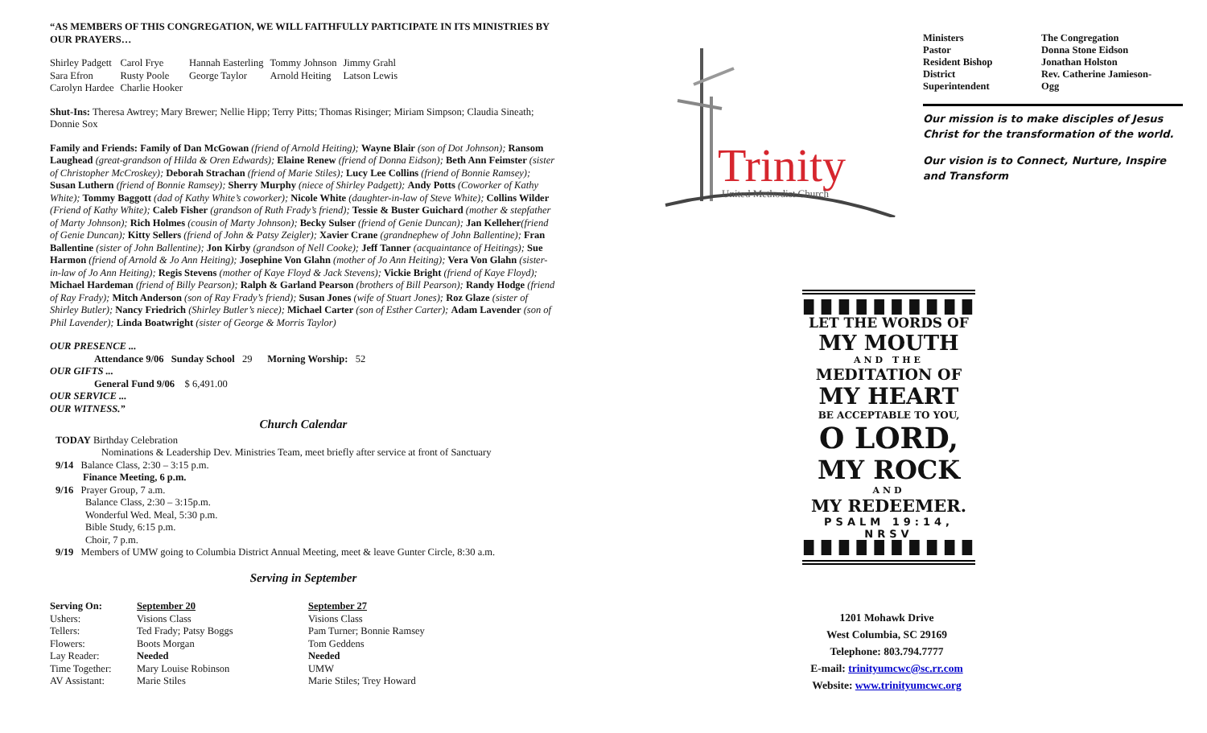“AS MEMBERS OF THIS CONGREGATION, WE WILL FAITHFULLY PARTICIPATE IN ITS MINISTRIES BY OUR PRAYERS…
| Shirley Padgett | Carol Frye | Hannah Easterling | Tommy Johnson | Jimmy Grahl |
| Sara Efron | Rusty Poole | George Taylor | Arnold Heiting | Latson Lewis |
| Carolyn Hardee | Charlie Hooker | | | |
Shut-Ins: Theresa Awtrey; Mary Brewer; Nellie Hipp; Terry Pitts; Thomas Risinger; Miriam Simpson; Claudia Sineath; Donnie Sox
Family and Friends: Family of Dan McGowan (friend of Arnold Heiting); Wayne Blair (son of Dot Johnson); Ransom Laughead (great-grandson of Hilda & Oren Edwards); Elaine Renew (friend of Donna Eidson); Beth Ann Feimster (sister of Christopher McCroskey); Deborah Strachan (friend of Marie Stiles); Lucy Lee Collins (friend of Bonnie Ramsey); Susan Luthern (friend of Bonnie Ramsey); Sherry Murphy (niece of Shirley Padgett); Andy Potts (Coworker of Kathy White); Tommy Baggott (dad of Kathy White’s coworker); Nicole White (daughter-in-law of Steve White); Collins Wilder (Friend of Kathy White); Caleb Fisher (grandson of Ruth Frady’s friend); Tessie & Buster Guichard (mother & stepfather of Marty Johnson); Rich Holmes (cousin of Marty Johnson); Becky Sulser (friend of Genie Duncan); Jan Kelleher(friend of Genie Duncan); Kitty Sellers (friend of John & Patsy Zeigler); Xavier Crane (grandnephew of John Ballentine); Fran Ballentine (sister of John Ballentine); Jon Kirby (grandson of Nell Cooke); Jeff Tanner (acquaintance of Heitings); Sue Harmon (friend of Arnold & Jo Ann Heiting); Josephine Von Glahn (mother of Jo Ann Heiting); Vera Von Glahn (sister-in-law of Jo Ann Heiting); Regis Stevens (mother of Kaye Floyd & Jack Stevens); Vickie Bright (friend of Kaye Floyd); Michael Hardeman (friend of Billy Pearson); Ralph & Garland Pearson (brothers of Bill Pearson); Randy Hodge (friend of Ray Frady); Mitch Anderson (son of Ray Frady’s friend); Susan Jones (wife of Stuart Jones); Roz Glaze (sister of Shirley Butler); Nancy Friedrich (Shirley Butler’s niece); Michael Carter (son of Esther Carter); Adam Lavender (son of Phil Lavender); Linda Boatwright (sister of George & Morris Taylor)
OUR PRESENCE ...
Attendance 9/06 Sunday School 29 Morning Worship: 52
OUR GIFTS ...
General Fund 9/06 $ 6,491.00
OUR SERVICE ...
OUR WITNESS.”
Church Calendar
TODAY Birthday Celebration
Nominations & Leadership Dev. Ministries Team, meet briefly after service at front of Sanctuary
9/14 Balance Class, 2:30 – 3:15 p.m.
Finance Meeting, 6 p.m.
9/16 Prayer Group, 7 a.m.
Balance Class, 2:30 – 3:15p.m.
Wonderful Wed. Meal, 5:30 p.m.
Bible Study, 6:15 p.m.
Choir, 7 p.m.
9/19 Members of UMW going to Columbia District Annual Meeting, meet & leave Gunter Circle, 8:30 a.m.
Serving in September
| Serving On: | September 20 | September 27 |
| Ushers: | Visions Class | Visions Class |
| Tellers: | Ted Frady; Patsy Boggs | Pam Turner; Bonnie Ramsey |
| Flowers: | Boots Morgan | Tom Geddens |
| Lay Reader: | Needed | Needed |
| Time Together: | Mary Louise Robinson | UMW |
| AV Assistant: | Marie Stiles | Marie Stiles; Trey Howard |
Trinity
United Methodist Church
| Ministers | The Congregation |
| Pastor | Donna Stone Eidson |
| Resident Bishop | Jonathan Holston |
| District Superintendent | Rev. Catherine Jamieson-Ogg |
Our mission is to make disciples of Jesus Christ for the transformation of the world.
Our vision is to Connect, Nurture, Inspire and Transform
█ █ █ █ █ █ █ █ █ █
LET THE WORDS OF
MY MOUTH
AND THE
MEDITATION OF
MY HEART
BE ACCEPTABLE TO YOU,
O LORD,
MY ROCK
AND
MY REDEEMER.
PSALM 19:14, NRSV
█ █ █ █ █ █ █ █ █ █
1201 Mohawk Drive
West Columbia, SC 29169
Telephone: 803.794.7777
E-mail: trinityumcwc@sc.rr.com
Website: www.trinityumcwc.org